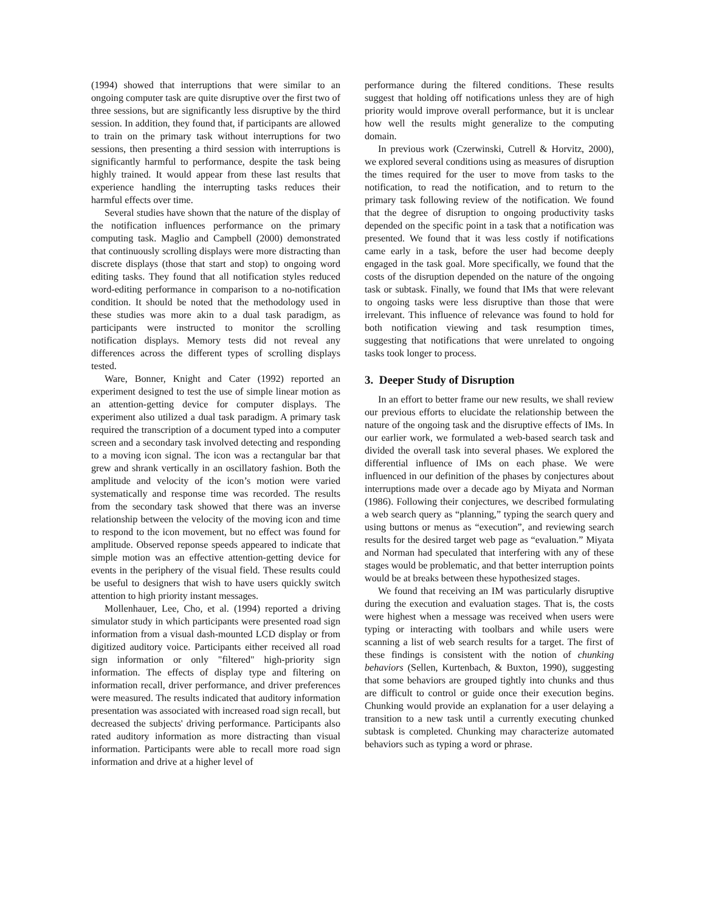(1994) showed that interruptions that were similar to an ongoing computer task are quite disruptive over the first two of three sessions, but are significantly less disruptive by the third session. In addition, they found that, if participants are allowed to train on the primary task without interruptions for two sessions, then presenting a third session with interruptions is significantly harmful to performance, despite the task being highly trained. It would appear from these last results that experience handling the interrupting tasks reduces their harmful effects over time.
Several studies have shown that the nature of the display of the notification influences performance on the primary computing task. Maglio and Campbell (2000) demonstrated that continuously scrolling displays were more distracting than discrete displays (those that start and stop) to ongoing word editing tasks. They found that all notification styles reduced word-editing performance in comparison to a no-notification condition. It should be noted that the methodology used in these studies was more akin to a dual task paradigm, as participants were instructed to monitor the scrolling notification displays. Memory tests did not reveal any differences across the different types of scrolling displays tested.
Ware, Bonner, Knight and Cater (1992) reported an experiment designed to test the use of simple linear motion as an attention-getting device for computer displays. The experiment also utilized a dual task paradigm. A primary task required the transcription of a document typed into a computer screen and a secondary task involved detecting and responding to a moving icon signal. The icon was a rectangular bar that grew and shrank vertically in an oscillatory fashion. Both the amplitude and velocity of the icon’s motion were varied systematically and response time was recorded. The results from the secondary task showed that there was an inverse relationship between the velocity of the moving icon and time to respond to the icon movement, but no effect was found for amplitude. Observed reponse speeds appeared to indicate that simple motion was an effective attention-getting device for events in the periphery of the visual field. These results could be useful to designers that wish to have users quickly switch attention to high priority instant messages.
Mollenhauer, Lee, Cho, et al. (1994) reported a driving simulator study in which participants were presented road sign information from a visual dash-mounted LCD display or from digitized auditory voice. Participants either received all road sign information or only "filtered" high-priority sign information. The effects of display type and filtering on information recall, driver performance, and driver preferences were measured. The results indicated that auditory information presentation was associated with increased road sign recall, but decreased the subjects' driving performance. Participants also rated auditory information as more distracting than visual information. Participants were able to recall more road sign information and drive at a higher level of
performance during the filtered conditions. These results suggest that holding off notifications unless they are of high priority would improve overall performance, but it is unclear how well the results might generalize to the computing domain.
In previous work (Czerwinski, Cutrell & Horvitz, 2000), we explored several conditions using as measures of disruption the times required for the user to move from tasks to the notification, to read the notification, and to return to the primary task following review of the notification. We found that the degree of disruption to ongoing productivity tasks depended on the specific point in a task that a notification was presented. We found that it was less costly if notifications came early in a task, before the user had become deeply engaged in the task goal. More specifically, we found that the costs of the disruption depended on the nature of the ongoing task or subtask. Finally, we found that IMs that were relevant to ongoing tasks were less disruptive than those that were irrelevant. This influence of relevance was found to hold for both notification viewing and task resumption times, suggesting that notifications that were unrelated to ongoing tasks took longer to process.
3. Deeper Study of Disruption
In an effort to better frame our new results, we shall review our previous efforts to elucidate the relationship between the nature of the ongoing task and the disruptive effects of IMs. In our earlier work, we formulated a web-based search task and divided the overall task into several phases. We explored the differential influence of IMs on each phase. We were influenced in our definition of the phases by conjectures about interruptions made over a decade ago by Miyata and Norman (1986). Following their conjectures, we described formulating a web search query as “planning,” typing the search query and using buttons or menus as “execution”, and reviewing search results for the desired target web page as “evaluation.” Miyata and Norman had speculated that interfering with any of these stages would be problematic, and that better interruption points would be at breaks between these hypothesized stages.
We found that receiving an IM was particularly disruptive during the execution and evaluation stages. That is, the costs were highest when a message was received when users were typing or interacting with toolbars and while users were scanning a list of web search results for a target. The first of these findings is consistent with the notion of chunking behaviors (Sellen, Kurtenbach, & Buxton, 1990), suggesting that some behaviors are grouped tightly into chunks and thus are difficult to control or guide once their execution begins. Chunking would provide an explanation for a user delaying a transition to a new task until a currently executing chunked subtask is completed. Chunking may characterize automated behaviors such as typing a word or phrase.